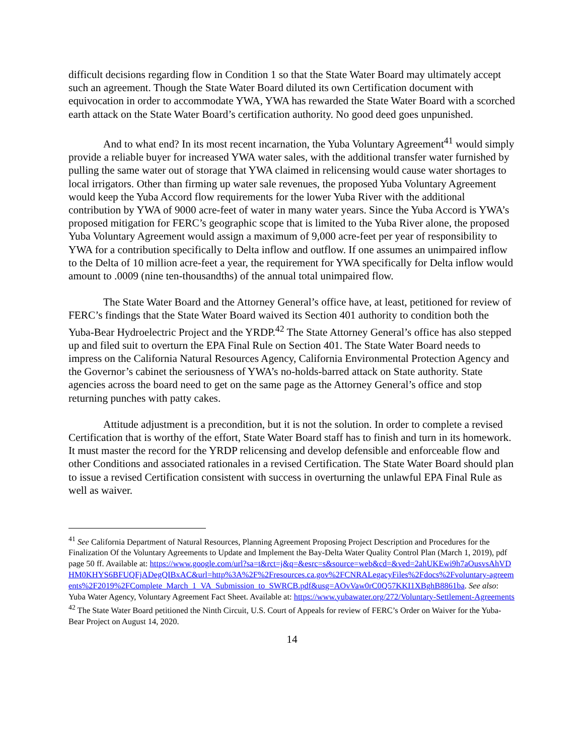difficult decisions regarding flow in Condition 1 so that the State Water Board may ultimately accept such an agreement. Though the State Water Board diluted its own Certification document with equivocation in order to accommodate YWA, YWA has rewarded the State Water Board with a scorched earth attack on the State Water Board’s certification authority. No good deed goes unpunished.
And to what end? In its most recent incarnation, the Yuba Voluntary Agreement<sup>41</sup> would simply provide a reliable buyer for increased YWA water sales, with the additional transfer water furnished by pulling the same water out of storage that YWA claimed in relicensing would cause water shortages to local irrigators. Other than firming up water sale revenues, the proposed Yuba Voluntary Agreement would keep the Yuba Accord flow requirements for the lower Yuba River with the additional contribution by YWA of 9000 acre-feet of water in many water years. Since the Yuba Accord is YWA’s proposed mitigation for FERC’s geographic scope that is limited to the Yuba River alone, the proposed Yuba Voluntary Agreement would assign a maximum of 9,000 acre-feet per year of responsibility to YWA for a contribution specifically to Delta inflow and outflow. If one assumes an unimpaired inflow to the Delta of 10 million acre-feet a year, the requirement for YWA specifically for Delta inflow would amount to .0009 (nine ten-thousandths) of the annual total unimpaired flow.
The State Water Board and the Attorney General’s office have, at least, petitioned for review of FERC’s findings that the State Water Board waived its Section 401 authority to condition both the Yuba-Bear Hydroelectric Project and the YRDP.<sup>42</sup> The State Attorney General’s office has also stepped up and filed suit to overturn the EPA Final Rule on Section 401. The State Water Board needs to impress on the California Natural Resources Agency, California Environmental Protection Agency and the Governor’s cabinet the seriousness of YWA’s no-holds-barred attack on State authority. State agencies across the board need to get on the same page as the Attorney General’s office and stop returning punches with patty cakes.
Attitude adjustment is a precondition, but it is not the solution. In order to complete a revised Certification that is worthy of the effort, State Water Board staff has to finish and turn in its homework. It must master the record for the YRDP relicensing and develop defensible and enforceable flow and other Conditions and associated rationales in a revised Certification. The State Water Board should plan to issue a revised Certification consistent with success in overturning the unlawful EPA Final Rule as well as waiver.
<sup>41</sup> See California Department of Natural Resources, Planning Agreement Proposing Project Description and Procedures for the Finalization Of the Voluntary Agreements to Update and Implement the Bay-Delta Water Quality Control Plan (March 1, 2019), pdf page 50 ff. Available at: https://www.google.com/url?sa=t&rct=j&q=&esrc=s&source=web&cd=&ved=2ahUKEwi9h7aOusvsAhVDHM0KHYS6BFUQFjADegQIBxAC&url=http%3A%2F%2Fresources.ca.gov%2FCNRALegacyFiles%2Fdocs%2Fvoluntary-agreements%2F2019%2FComplete_March_1_VA_Submission_to_SWRCB.pdf&usg=AOvVaw0rC0Q57KKI1XBghB8861ba. See also: Yuba Water Agency, Voluntary Agreement Fact Sheet. Available at: https://www.yubawater.org/272/Voluntary-Settlement-Agreements
<sup>42</sup> The State Water Board petitioned the Ninth Circuit, U.S. Court of Appeals for review of FERC’s Order on Waiver for the Yuba-Bear Project on August 14, 2020.
14